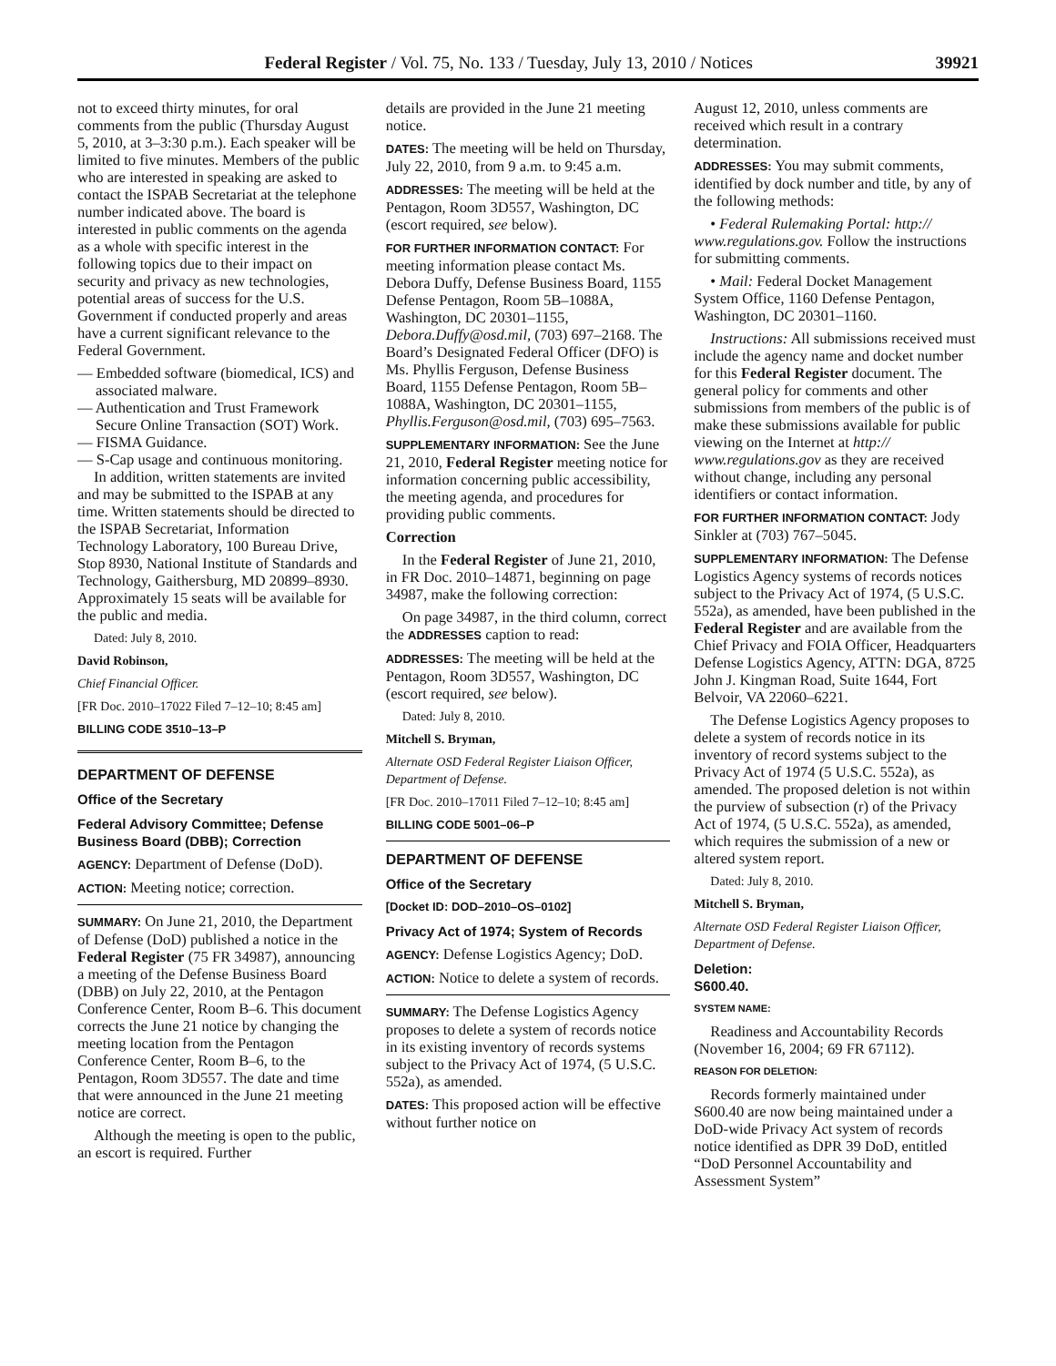Federal Register / Vol. 75, No. 133 / Tuesday, July 13, 2010 / Notices 39921
not to exceed thirty minutes, for oral comments from the public (Thursday August 5, 2010, at 3–3:30 p.m.). Each speaker will be limited to five minutes. Members of the public who are interested in speaking are asked to contact the ISPAB Secretariat at the telephone number indicated above. The board is interested in public comments on the agenda as a whole with specific interest in the following topics due to their impact on security and privacy as new technologies, potential areas of success for the U.S. Government if conducted properly and areas have a current significant relevance to the Federal Government.
— Embedded software (biomedical, ICS) and associated malware.
— Authentication and Trust Framework Secure Online Transaction (SOT) Work.
— FISMA Guidance.
— S-Cap usage and continuous monitoring.
In addition, written statements are invited and may be submitted to the ISPAB at any time. Written statements should be directed to the ISPAB Secretariat, Information Technology Laboratory, 100 Bureau Drive, Stop 8930, National Institute of Standards and Technology, Gaithersburg, MD 20899–8930. Approximately 15 seats will be available for the public and media.
Dated: July 8, 2010.
David Robinson,
Chief Financial Officer.
[FR Doc. 2010–17022 Filed 7–12–10; 8:45 am]
BILLING CODE 3510–13–P
DEPARTMENT OF DEFENSE
Office of the Secretary
Federal Advisory Committee; Defense Business Board (DBB); Correction
AGENCY: Department of Defense (DoD).
ACTION: Meeting notice; correction.
SUMMARY: On June 21, 2010, the Department of Defense (DoD) published a notice in the Federal Register (75 FR 34987), announcing a meeting of the Defense Business Board (DBB) on July 22, 2010, at the Pentagon Conference Center, Room B–6. This document corrects the June 21 notice by changing the meeting location from the Pentagon Conference Center, Room B–6, to the Pentagon, Room 3D557. The date and time that were announced in the June 21 meeting notice are correct.
Although the meeting is open to the public, an escort is required. Further
details are provided in the June 21 meeting notice.
DATES: The meeting will be held on Thursday, July 22, 2010, from 9 a.m. to 9:45 a.m.
ADDRESSES: The meeting will be held at the Pentagon, Room 3D557, Washington, DC (escort required, see below).
FOR FURTHER INFORMATION CONTACT: For meeting information please contact Ms. Debora Duffy, Defense Business Board, 1155 Defense Pentagon, Room 5B–1088A, Washington, DC 20301–1155, Debora.Duffy@osd.mil, (703) 697–2168. The Board’s Designated Federal Officer (DFO) is Ms. Phyllis Ferguson, Defense Business Board, 1155 Defense Pentagon, Room 5B–1088A, Washington, DC 20301–1155, Phyllis.Ferguson@osd.mil, (703) 695–7563.
SUPPLEMENTARY INFORMATION: See the June 21, 2010, Federal Register meeting notice for information concerning public accessibility, the meeting agenda, and procedures for providing public comments.
Correction
In the Federal Register of June 21, 2010, in FR Doc. 2010–14871, beginning on page 34987, make the following correction:
On page 34987, in the third column, correct the ADDRESSES caption to read:
ADDRESSES: The meeting will be held at the Pentagon, Room 3D557, Washington, DC (escort required, see below).
Dated: July 8, 2010.
Mitchell S. Bryman,
Alternate OSD Federal Register Liaison Officer, Department of Defense.
[FR Doc. 2010–17011 Filed 7–12–10; 8:45 am]
BILLING CODE 5001–06–P
DEPARTMENT OF DEFENSE
Office of the Secretary
[Docket ID: DOD–2010–OS–0102]
Privacy Act of 1974; System of Records
AGENCY: Defense Logistics Agency; DoD.
ACTION: Notice to delete a system of records.
SUMMARY: The Defense Logistics Agency proposes to delete a system of records notice in its existing inventory of records systems subject to the Privacy Act of 1974, (5 U.S.C. 552a), as amended.
DATES: This proposed action will be effective without further notice on
August 12, 2010, unless comments are received which result in a contrary determination.
ADDRESSES: You may submit comments, identified by dock number and title, by any of the following methods:
• Federal Rulemaking Portal: http:// www.regulations.gov. Follow the instructions for submitting comments.
• Mail: Federal Docket Management System Office, 1160 Defense Pentagon, Washington, DC 20301–1160.
Instructions: All submissions received must include the agency name and docket number for this Federal Register document. The general policy for comments and other submissions from members of the public is of make these submissions available for public viewing on the Internet at http:// www.regulations.gov as they are received without change, including any personal identifiers or contact information.
FOR FURTHER INFORMATION CONTACT: Jody Sinkler at (703) 767–5045.
SUPPLEMENTARY INFORMATION: The Defense Logistics Agency systems of records notices subject to the Privacy Act of 1974, (5 U.S.C. 552a), as amended, have been published in the Federal Register and are available from the Chief Privacy and FOIA Officer, Headquarters Defense Logistics Agency, ATTN: DGA, 8725 John J. Kingman Road, Suite 1644, Fort Belvoir, VA 22060–6221.
The Defense Logistics Agency proposes to delete a system of records notice in its inventory of record systems subject to the Privacy Act of 1974 (5 U.S.C. 552a), as amended. The proposed deletion is not within the purview of subsection (r) of the Privacy Act of 1974, (5 U.S.C. 552a), as amended, which requires the submission of a new or altered system report.
Dated: July 8, 2010.
Mitchell S. Bryman,
Alternate OSD Federal Register Liaison Officer, Department of Defense.
Deletion:
S600.40.
SYSTEM NAME:
Readiness and Accountability Records (November 16, 2004; 69 FR 67112).
REASON FOR DELETION:
Records formerly maintained under S600.40 are now being maintained under a DoD-wide Privacy Act system of records notice identified as DPR 39 DoD, entitled “DoD Personnel Accountability and Assessment System”